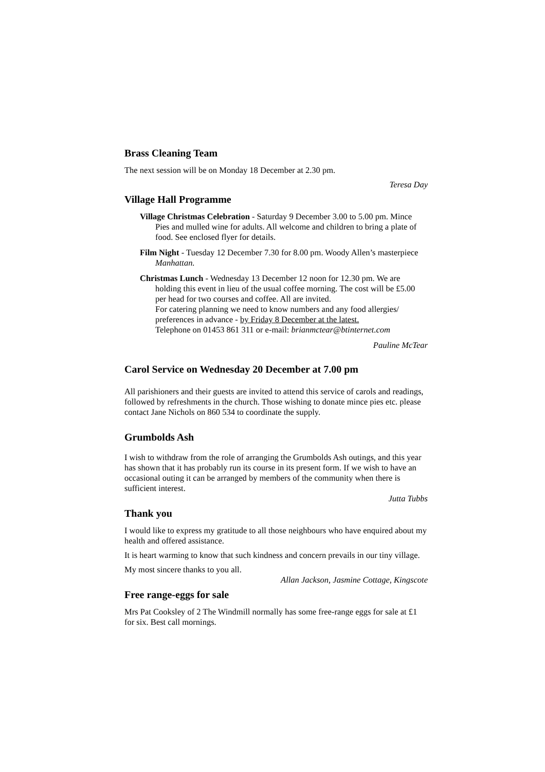Brass Cleaning Team
The next session will be on Monday 18 December at 2.30 pm.
Teresa Day
Village Hall Programme
Village Christmas Celebration - Saturday 9 December 3.00 to 5.00 pm. Mince Pies and mulled wine for adults. All welcome and children to bring a plate of food. See enclosed flyer for details.
Film Night - Tuesday 12 December 7.30 for 8.00 pm. Woody Allen’s masterpiece Manhattan.
Christmas Lunch - Wednesday 13 December 12 noon for 12.30 pm. We are holding this event in lieu of the usual coffee morning. The cost will be £5.00 per head for two courses and coffee. All are invited.
For catering planning we need to know numbers and any food allergies/ preferences in advance - by Friday 8 December at the latest.
Telephone on 01453 861 311 or e-mail: brianmctear@btinternet.com
Pauline McTear
Carol Service on Wednesday 20 December at 7.00 pm
All parishioners and their guests are invited to attend this service of carols and readings, followed by refreshments in the church. Those wishing to donate mince pies etc. please contact Jane Nichols on 860 534 to coordinate the supply.
Grumbolds Ash
I wish to withdraw from the role of arranging the Grumbolds Ash outings, and this year has shown that it has probably run its course in its present form. If we wish to have an occasional outing it can be arranged by members of the community when there is sufficient interest.
Jutta Tubbs
Thank you
I would like to express my gratitude to all those neighbours who have enquired about my health and offered assistance.
It is heart warming to know that such kindness and concern prevails in our tiny village.
My most sincere thanks to you all.
Allan Jackson, Jasmine Cottage, Kingscote
Free range-eggs for sale
Mrs Pat Cooksley of 2 The Windmill normally has some free-range eggs for sale at £1 for six. Best call mornings.